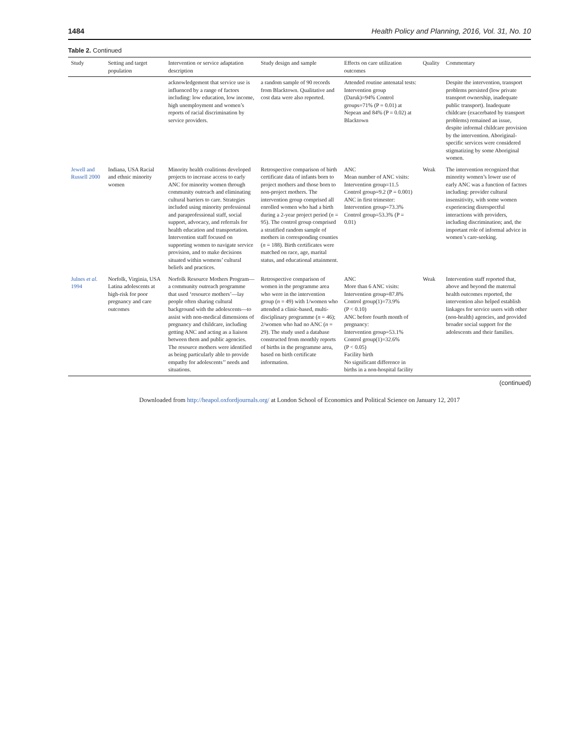1484 Health Policy and Planning, 2016, Vol. 31, No. 10
Table 2. Continued
| Study | Setting and target population | Intervention or service adaptation description | Study design and sample | Effects on care utilization outcomes | Quality | Commentary |
| --- | --- | --- | --- | --- | --- | --- |
| | | acknowledgement that service use is influenced by a range of factors including: low education, low income, high unemployment and women’s reports of racial discrimination by service providers. | a random sample of 90 records from Blacktown. Qualitative and cost data were also reported. | Attended routine antenatal tests: Intervention group (Daruk)=94% Control groups=71% (P = 0.01) at Nepean and 84% (P = 0.02) at Blacktown | | Despite the intervention, transport problems persisted (low private transport ownership, inadequate public transport). Inadequate childcare (exacerbated by transport problems) remained an issue, despite informal childcare provision by the intervention. Aboriginal-specific services were considered stigmatizing by some Aboriginal women. |
| Jewell and Russell 2000 | Indiana, USA Racial and ethnic minority women | Minority health coalitions developed projects to increase access to early ANC for minority women through community outreach and eliminating cultural barriers to care. Strategies included using minority professional and paraprofessional staff, social support, advocacy, and referrals for health education and transportation. Intervention staff focused on supporting women to navigate service provision, and to make decisions situated within womens’ cultural beliefs and practices. | Retrospective comparison of birth certificate data of infants born to project mothers and those born to non-project mothers. The intervention group comprised all enrolled women who had a birth during a 2-year project period ( n = 95). The control group comprised a stratified random sample of mothers in corresponding counties ( n = 188). Birth certificates were matched on race, age, marital status, and educational attainment. | ANC Mean number of ANC visits: Intervention group=11.5 Control group=9.2 (P = 0.001) ANC in first trimester: Intervention group=73.3% Control group=53.3% (P = 0.01) | Weak | The intervention recognized that minority women’s lower use of early ANC was a function of factors including: provider cultural insensitivity, with some women experiencing disrespectful interactions with providers, including discrimination; and, the important role of informal advice in women’s care-seeking. |
| Julnes et al. 1994 | Norfolk, Virginia, USA Latina adolescents at high-risk for poor pregnancy and care outcomes | Norfolk Resource Mothers Program—a community outreach programme that used ‘resource mothers’—lay people often sharing cultural background with the adolescents—to assist with non-medical dimensions of pregnancy and childcare, including getting ANC and acting as a liaison between them and public agencies. The resource mothers were identified as being particularly able to provide empathy for adolescents’’ needs and situations. | Retrospective comparison of women in the programme area who were in the intervention group ( n = 49) with 1/women who attended a clinic-based, multi-disciplinary programme ( n = 46); 2/women who had no ANC ( n = 29). The study used a database constructed from monthly reports of births in the programme area, based on birth certificate information. | ANC More than 6 ANC visits: Intervention group=87.8% Control group(1)=73.9% (P < 0.10) ANC before fourth month of pregnancy: Intervention group=53.1% Control group(1)=32.6% (P < 0.05) Facility birth No significant difference in births in a non-hospital facility | Weak | Intervention staff reported that, above and beyond the maternal health outcomes reported, the intervention also helped establish linkages for service users with other (non-health) agencies, and provided broader social support for the adolescents and their families. |
(continued)
Downloaded from http://heapol.oxfordjournals.org/ at London School of Economics and Political Science on January 12, 2017